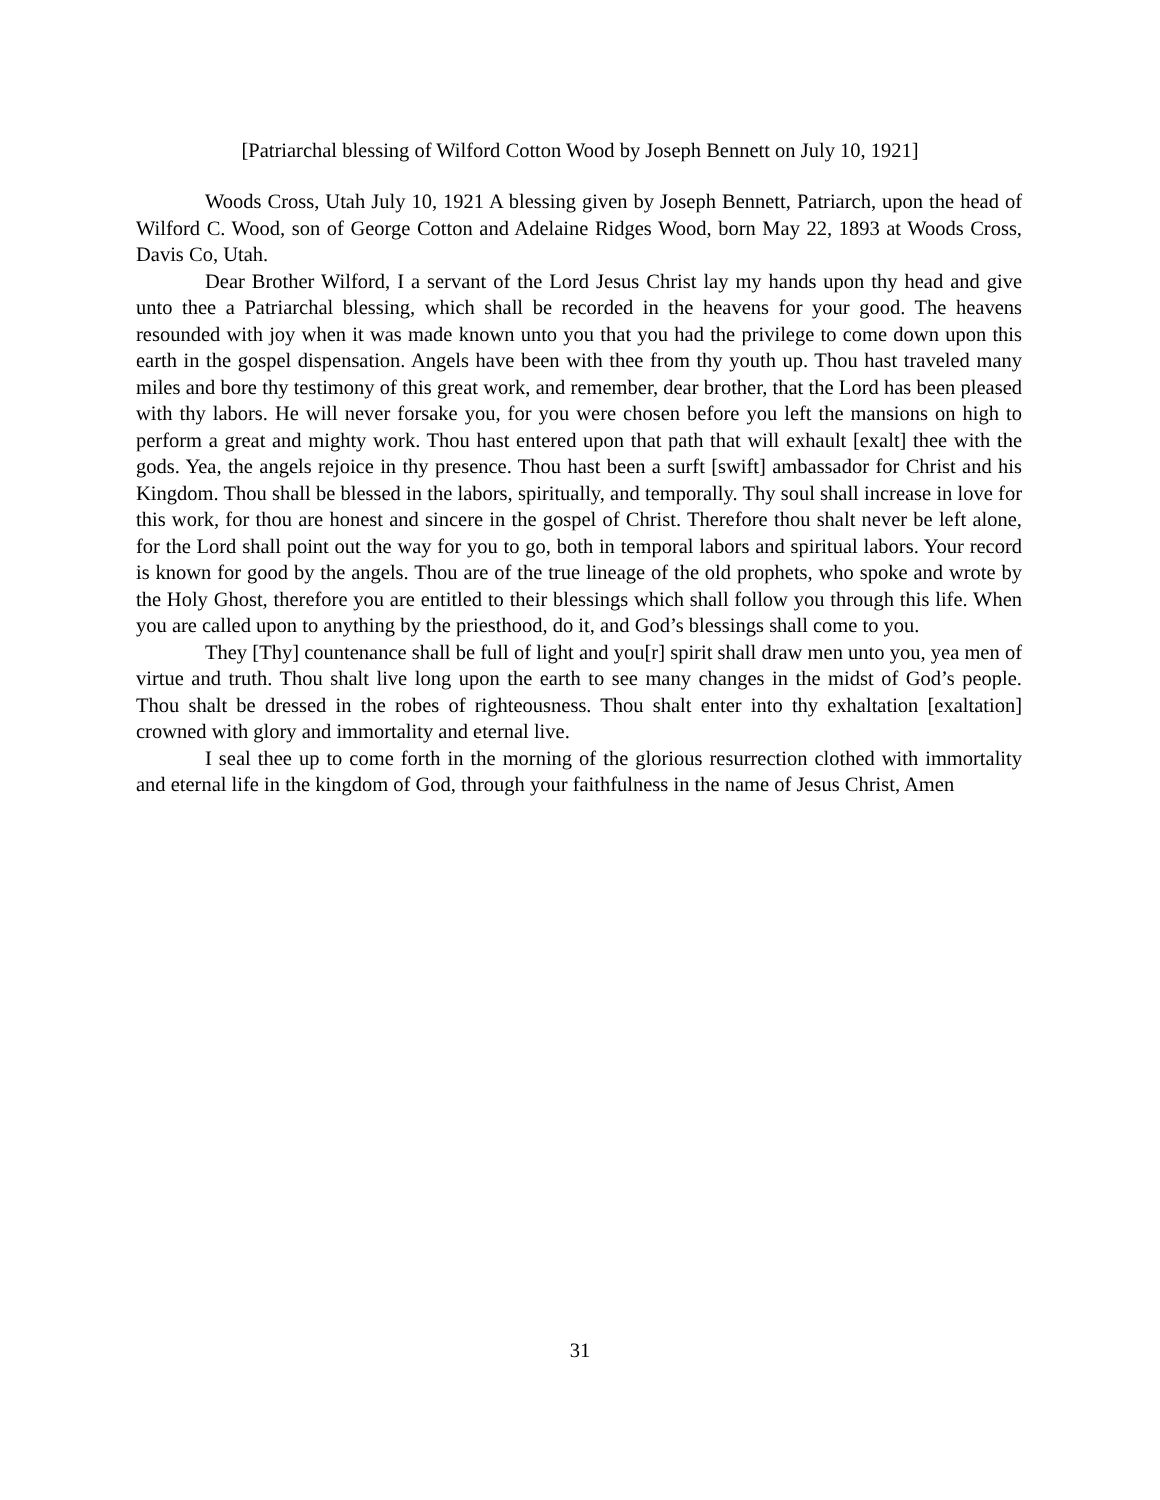[Patriarchal blessing of Wilford Cotton Wood by Joseph Bennett on July 10, 1921]
Woods Cross, Utah July 10, 1921 A blessing given by Joseph Bennett, Patriarch, upon the head of Wilford C. Wood, son of George Cotton and Adelaine Ridges Wood, born May 22, 1893 at Woods Cross, Davis Co, Utah.
Dear Brother Wilford, I a servant of the Lord Jesus Christ lay my hands upon thy head and give unto thee a Patriarchal blessing, which shall be recorded in the heavens for your good. The heavens resounded with joy when it was made known unto you that you had the privilege to come down upon this earth in the gospel dispensation. Angels have been with thee from thy youth up. Thou hast traveled many miles and bore thy testimony of this great work, and remember, dear brother, that the Lord has been pleased with thy labors. He will never forsake you, for you were chosen before you left the mansions on high to perform a great and mighty work. Thou hast entered upon that path that will exhault [exalt] thee with the gods. Yea, the angels rejoice in thy presence. Thou hast been a surft [swift] ambassador for Christ and his Kingdom. Thou shall be blessed in the labors, spiritually, and temporally. Thy soul shall increase in love for this work, for thou are honest and sincere in the gospel of Christ. Therefore thou shalt never be left alone, for the Lord shall point out the way for you to go, both in temporal labors and spiritual labors. Your record is known for good by the angels. Thou are of the true lineage of the old prophets, who spoke and wrote by the Holy Ghost, therefore you are entitled to their blessings which shall follow you through this life. When you are called upon to anything by the priesthood, do it, and God’s blessings shall come to you.
They [Thy] countenance shall be full of light and you[r] spirit shall draw men unto you, yea men of virtue and truth. Thou shalt live long upon the earth to see many changes in the midst of God’s people. Thou shalt be dressed in the robes of righteousness. Thou shalt enter into thy exhaltation [exaltation] crowned with glory and immortality and eternal live.
I seal thee up to come forth in the morning of the glorious resurrection clothed with immortality and eternal life in the kingdom of God, through your faithfulness in the name of Jesus Christ, Amen
31